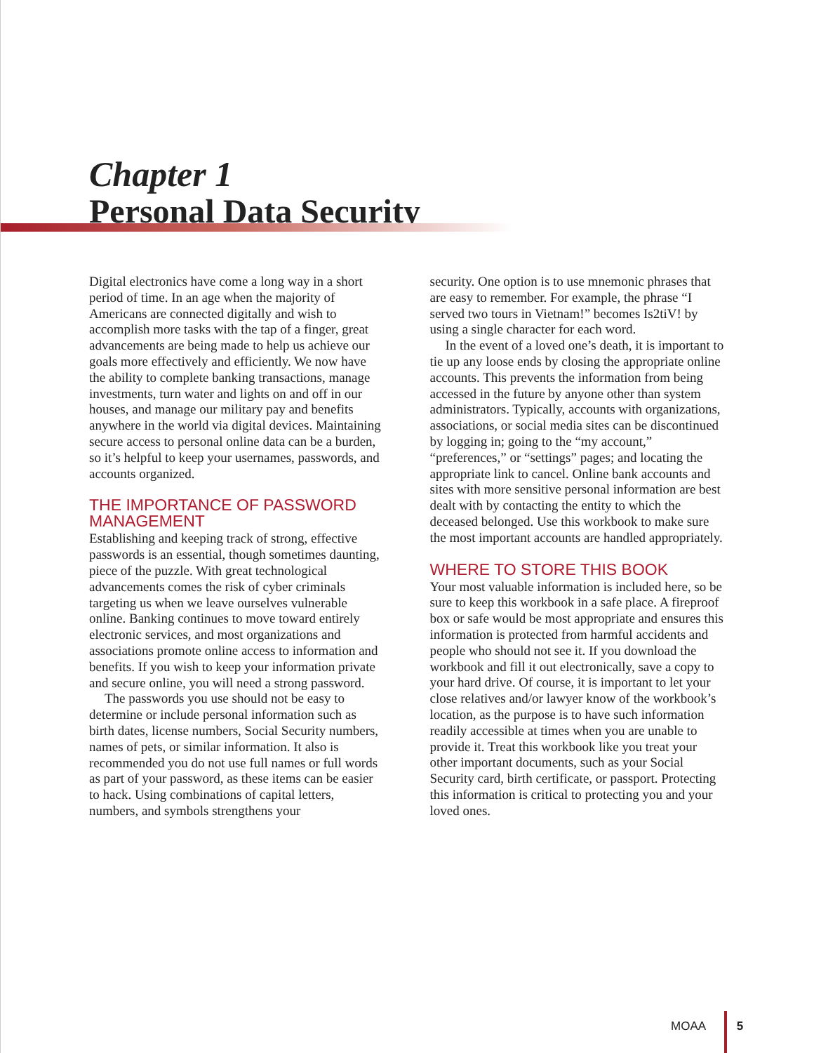Chapter 1
Personal Data Security
Digital electronics have come a long way in a short period of time. In an age when the majority of Americans are connected digitally and wish to accomplish more tasks with the tap of a finger, great advancements are being made to help us achieve our goals more effectively and efficiently. We now have the ability to complete banking transactions, manage investments, turn water and lights on and off in our houses, and manage our military pay and benefits anywhere in the world via digital devices. Maintaining secure access to personal online data can be a burden, so it’s helpful to keep your usernames, passwords, and accounts organized.
THE IMPORTANCE OF PASSWORD MANAGEMENT
Establishing and keeping track of strong, effective passwords is an essential, though sometimes daunting, piece of the puzzle. With great technological advancements comes the risk of cyber criminals targeting us when we leave ourselves vulnerable online. Banking continues to move toward entirely electronic services, and most organizations and associations promote online access to information and benefits. If you wish to keep your information private and secure online, you will need a strong password.
The passwords you use should not be easy to determine or include personal information such as birth dates, license numbers, Social Security numbers, names of pets, or similar information. It also is recommended you do not use full names or full words as part of your password, as these items can be easier to hack. Using combinations of capital letters, numbers, and symbols strengthens your
security. One option is to use mnemonic phrases that are easy to remember. For example, the phrase “I served two tours in Vietnam!” becomes Is2tiV! by using a single character for each word.
In the event of a loved one’s death, it is important to tie up any loose ends by closing the appropriate online accounts. This prevents the information from being accessed in the future by anyone other than system administrators. Typically, accounts with organizations, associations, or social media sites can be discontinued by logging in; going to the “my account,” “preferences,” or “settings” pages; and locating the appropriate link to cancel. Online bank accounts and sites with more sensitive personal information are best dealt with by contacting the entity to which the deceased belonged. Use this workbook to make sure the most important accounts are handled appropriately.
WHERE TO STORE THIS BOOK
Your most valuable information is included here, so be sure to keep this workbook in a safe place. A fireproof box or safe would be most appropriate and ensures this information is protected from harmful accidents and people who should not see it. If you download the workbook and fill it out electronically, save a copy to your hard drive. Of course, it is important to let your close relatives and/or lawyer know of the workbook’s location, as the purpose is to have such information readily accessible at times when you are unable to provide it. Treat this workbook like you treat your other important documents, such as your Social Security card, birth certificate, or passport. Protecting this information is critical to protecting you and your loved ones.
MOAA 5